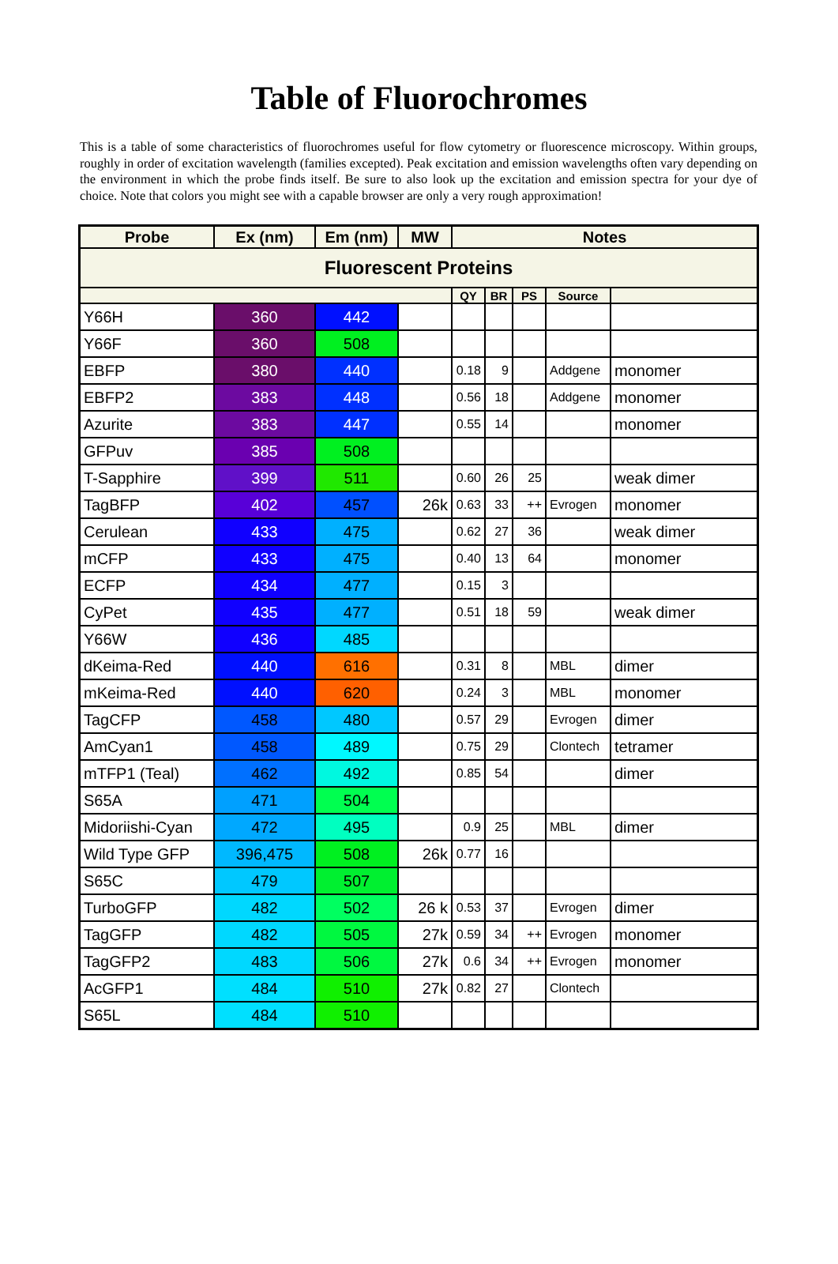Table of Fluorochromes
This is a table of some characteristics of fluorochromes useful for flow cytometry or fluorescence microscopy. Within groups, roughly in order of excitation wavelength (families excepted). Peak excitation and emission wavelengths often vary depending on the environment in which the probe finds itself. Be sure to also look up the excitation and emission spectra for your dye of choice. Note that colors you might see with a capable browser are only a very rough approximation!
| Probe | Ex (nm) | Em (nm) | MW | Notes | | | | |
| --- | --- | --- | --- | --- | --- | --- | --- | --- |
| Fluorescent Proteins | | | | | | | | |
| | | | | QY | BR | PS | Source | |
| Y66H | 360 | 442 | | | | | | |
| Y66F | 360 | 508 | | | | | | |
| EBFP | 380 | 440 | | 0.18 | 9 | | Addgene | monomer |
| EBFP2 | 383 | 448 | | 0.56 | 18 | | Addgene | monomer |
| Azurite | 383 | 447 | | 0.55 | 14 | | | monomer |
| GFPuv | 385 | 508 | | | | | | |
| T-Sapphire | 399 | 511 | | 0.60 | 26 | 25 | | weak dimer |
| TagBFP | 402 | 457 | 26k | 0.63 | 33 | ++ | Evrogen | monomer |
| Cerulean | 433 | 475 | | 0.62 | 27 | 36 | | weak dimer |
| mCFP | 433 | 475 | | 0.40 | 13 | 64 | | monomer |
| ECFP | 434 | 477 | | 0.15 | 3 | | | |
| CyPet | 435 | 477 | | 0.51 | 18 | 59 | | weak dimer |
| Y66W | 436 | 485 | | | | | | |
| dKeima-Red | 440 | 616 | | 0.31 | 8 | | MBL | dimer |
| mKeima-Red | 440 | 620 | | 0.24 | 3 | | MBL | monomer |
| TagCFP | 458 | 480 | | 0.57 | 29 | | Evrogen | dimer |
| AmCyan1 | 458 | 489 | | 0.75 | 29 | | Clontech | tetramer |
| mTFP1 (Teal) | 462 | 492 | | 0.85 | 54 | | | dimer |
| S65A | 471 | 504 | | | | | | |
| Midoriishi-Cyan | 472 | 495 | | 0.9 | 25 | | MBL | dimer |
| Wild Type GFP | 396,475 | 508 | 26k | 0.77 | 16 | | | |
| S65C | 479 | 507 | | | | | | |
| TurboGFP | 482 | 502 | 26 k | 0.53 | 37 | | Evrogen | dimer |
| TagGFP | 482 | 505 | 27k | 0.59 | 34 | ++ | Evrogen | monomer |
| TagGFP2 | 483 | 506 | 27k | 0.6 | 34 | ++ | Evrogen | monomer |
| AcGFP1 | 484 | 510 | 27k | 0.82 | 27 | | Clontech | |
| S65L | 484 | 510 | | | | | | |